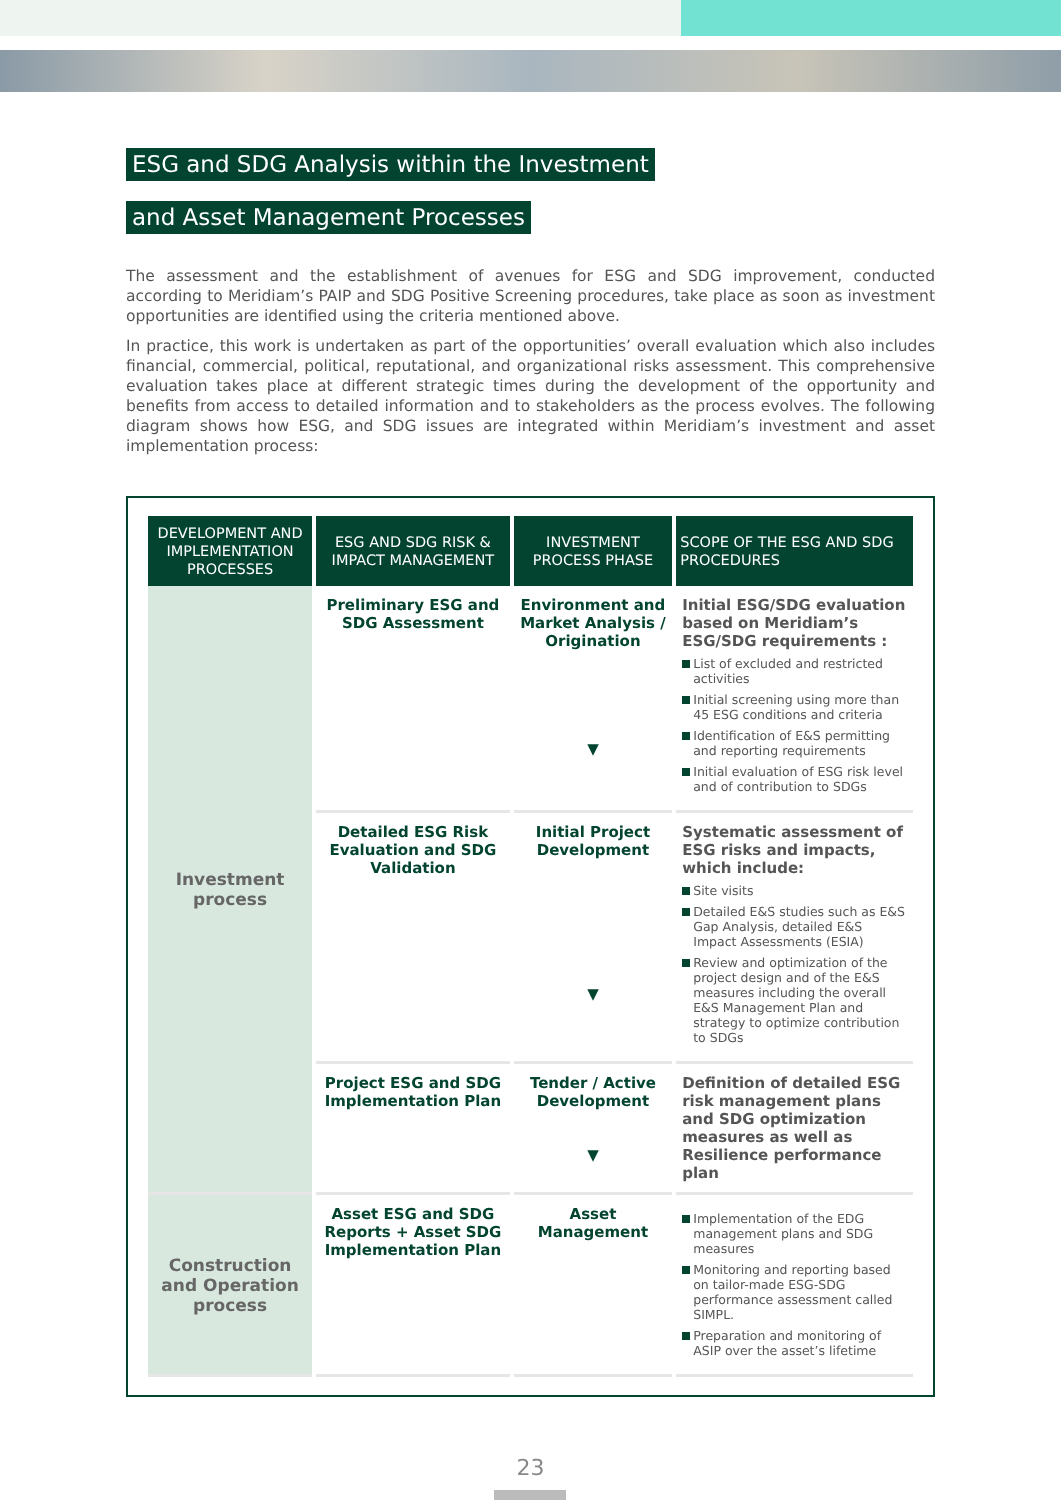ESG and SDG Analysis within the Investment
and Asset Management Processes
The assessment and the establishment of avenues for ESG and SDG improvement, conducted according to Meridiam’s PAIP and SDG Positive Screening procedures, take place as soon as investment opportunities are identified using the criteria mentioned above.
In practice, this work is undertaken as part of the opportunities’ overall evaluation which also includes financial, commercial, political, reputational, and organizational risks assessment. This comprehensive evaluation takes place at different strategic times during the development of the opportunity and benefits from access to detailed information and to stakeholders as the process evolves. The following diagram shows how ESG, and SDG issues are integrated within Meridiam’s investment and asset implementation process:
| DEVELOPMENT AND IMPLEMENTATION PROCESSES | ESG AND SDG RISK & IMPACT MANAGEMENT | INVESTMENT PROCESS PHASE | SCOPE OF THE ESG AND SDG PROCEDURES |
| --- | --- | --- | --- |
| Investment process | Preliminary ESG and SDG Assessment | Environment and Market Analysis / Origination ▼ | Initial ESG/SDG evaluation based on Meridiam’s ESG/SDG requirements : List of excluded and restricted activities Initial screening using more than 45 ESG conditions and criteria Identification of E&S permitting and reporting requirements Initial evaluation of ESG risk level and of contribution to SDGs |
| | Detailed ESG Risk Evaluation and SDG Validation | Initial Project Development ▼ | Systematic assessment of ESG risks and impacts, which include: Site visits Detailed E&S studies such as E&S Gap Analysis, detailed E&S Impact Assessments (ESIA) Review and optimization of the project design and of the E&S measures including the overall E&S Management Plan and strategy to optimize contribution to SDGs |
| | Project ESG and SDG Implementation Plan | Tender / Active Development ▼ | Definition of detailed ESG risk management plans and SDG optimization measures as well as Resilience performance plan |
| Construction and Operation process | Asset ESG and SDG Reports + Asset SDG Implementation Plan | Asset Management | Implementation of the EDG management plans and SDG measures Monitoring and reporting based on tailor-made ESG-SDG performance assessment called SIMPL. Preparation and monitoring of ASIP over the asset’s lifetime |
23